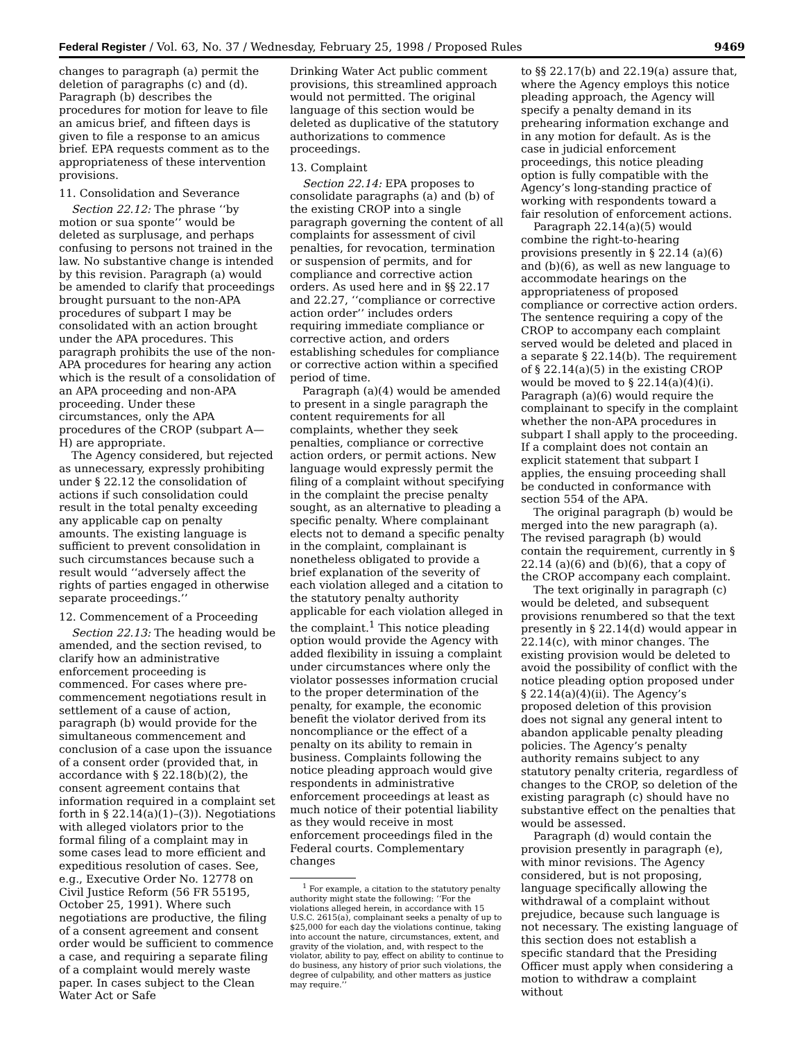Federal Register / Vol. 63, No. 37 / Wednesday, February 25, 1998 / Proposed Rules 9469
changes to paragraph (a) permit the deletion of paragraphs (c) and (d). Paragraph (b) describes the procedures for motion for leave to file an amicus brief, and fifteen days is given to file a response to an amicus brief. EPA requests comment as to the appropriateness of these intervention provisions.
11. Consolidation and Severance
Section 22.12: The phrase ‘‘by motion or sua sponte’’ would be deleted as surplusage, and perhaps confusing to persons not trained in the law. No substantive change is intended by this revision. Paragraph (a) would be amended to clarify that proceedings brought pursuant to the non-APA procedures of subpart I may be consolidated with an action brought under the APA procedures. This paragraph prohibits the use of the non-APA procedures for hearing any action which is the result of a consolidation of an APA proceeding and non-APA proceeding. Under these circumstances, only the APA procedures of the CROP (subpart A—H) are appropriate.
The Agency considered, but rejected as unnecessary, expressly prohibiting under § 22.12 the consolidation of actions if such consolidation could result in the total penalty exceeding any applicable cap on penalty amounts. The existing language is sufficient to prevent consolidation in such circumstances because such a result would ‘‘adversely affect the rights of parties engaged in otherwise separate proceedings.’’
12. Commencement of a Proceeding
Section 22.13: The heading would be amended, and the section revised, to clarify how an administrative enforcement proceeding is commenced. For cases where pre-commencement negotiations result in settlement of a cause of action, paragraph (b) would provide for the simultaneous commencement and conclusion of a case upon the issuance of a consent order (provided that, in accordance with § 22.18(b)(2), the consent agreement contains that information required in a complaint set forth in § 22.14(a)(1)–(3)). Negotiations with alleged violators prior to the formal filing of a complaint may in some cases lead to more efficient and expeditious resolution of cases. See, e.g., Executive Order No. 12778 on Civil Justice Reform (56 FR 55195, October 25, 1991). Where such negotiations are productive, the filing of a consent agreement and consent order would be sufficient to commence a case, and requiring a separate filing of a complaint would merely waste paper. In cases subject to the Clean Water Act or Safe
Drinking Water Act public comment provisions, this streamlined approach would not permitted. The original language of this section would be deleted as duplicative of the statutory authorizations to commence proceedings.
13. Complaint
Section 22.14: EPA proposes to consolidate paragraphs (a) and (b) of the existing CROP into a single paragraph governing the content of all complaints for assessment of civil penalties, for revocation, termination or suspension of permits, and for compliance and corrective action orders. As used here and in §§ 22.17 and 22.27, ‘‘compliance or corrective action order’’ includes orders requiring immediate compliance or corrective action, and orders establishing schedules for compliance or corrective action within a specified period of time.
Paragraph (a)(4) would be amended to present in a single paragraph the content requirements for all complaints, whether they seek penalties, compliance or corrective action orders, or permit actions. New language would expressly permit the filing of a complaint without specifying in the complaint the precise penalty sought, as an alternative to pleading a specific penalty. Where complainant elects not to demand a specific penalty in the complaint, complainant is nonetheless obligated to provide a brief explanation of the severity of each violation alleged and a citation to the statutory penalty authority applicable for each violation alleged in the complaint.<sup>1</sup> This notice pleading option would provide the Agency with added flexibility in issuing a complaint under circumstances where only the violator possesses information crucial to the proper determination of the penalty, for example, the economic benefit the violator derived from its noncompliance or the effect of a penalty on its ability to remain in business. Complaints following the notice pleading approach would give respondents in administrative enforcement proceedings at least as much notice of their potential liability as they would receive in most enforcement proceedings filed in the Federal courts. Complementary changes
<sup>1</sup> For example, a citation to the statutory penalty authority might state the following: ‘‘For the violations alleged herein, in accordance with 15 U.S.C. 2615(a), complainant seeks a penalty of up to $25,000 for each day the violations continue, taking into account the nature, circumstances, extent, and gravity of the violation, and, with respect to the violator, ability to pay, effect on ability to continue to do business, any history of prior such violations, the degree of culpability, and other matters as justice may require.’’
to §§ 22.17(b) and 22.19(a) assure that, where the Agency employs this notice pleading approach, the Agency will specify a penalty demand in its prehearing information exchange and in any motion for default. As is the case in judicial enforcement proceedings, this notice pleading option is fully compatible with the Agency’s long-standing practice of working with respondents toward a fair resolution of enforcement actions.
Paragraph 22.14(a)(5) would combine the right-to-hearing provisions presently in § 22.14 (a)(6) and (b)(6), as well as new language to accommodate hearings on the appropriateness of proposed compliance or corrective action orders. The sentence requiring a copy of the CROP to accompany each complaint served would be deleted and placed in a separate § 22.14(b). The requirement of § 22.14(a)(5) in the existing CROP would be moved to § 22.14(a)(4)(i). Paragraph (a)(6) would require the complainant to specify in the complaint whether the non-APA procedures in subpart I shall apply to the proceeding. If a complaint does not contain an explicit statement that subpart I applies, the ensuing proceeding shall be conducted in conformance with section 554 of the APA.
The original paragraph (b) would be merged into the new paragraph (a). The revised paragraph (b) would contain the requirement, currently in § 22.14 (a)(6) and (b)(6), that a copy of the CROP accompany each complaint.
The text originally in paragraph (c) would be deleted, and subsequent provisions renumbered so that the text presently in § 22.14(d) would appear in 22.14(c), with minor changes. The existing provision would be deleted to avoid the possibility of conflict with the notice pleading option proposed under § 22.14(a)(4)(ii). The Agency’s proposed deletion of this provision does not signal any general intent to abandon applicable penalty pleading policies. The Agency’s penalty authority remains subject to any statutory penalty criteria, regardless of changes to the CROP, so deletion of the existing paragraph (c) should have no substantive effect on the penalties that would be assessed.
Paragraph (d) would contain the provision presently in paragraph (e), with minor revisions. The Agency considered, but is not proposing, language specifically allowing the withdrawal of a complaint without prejudice, because such language is not necessary. The existing language of this section does not establish a specific standard that the Presiding Officer must apply when considering a motion to withdraw a complaint without